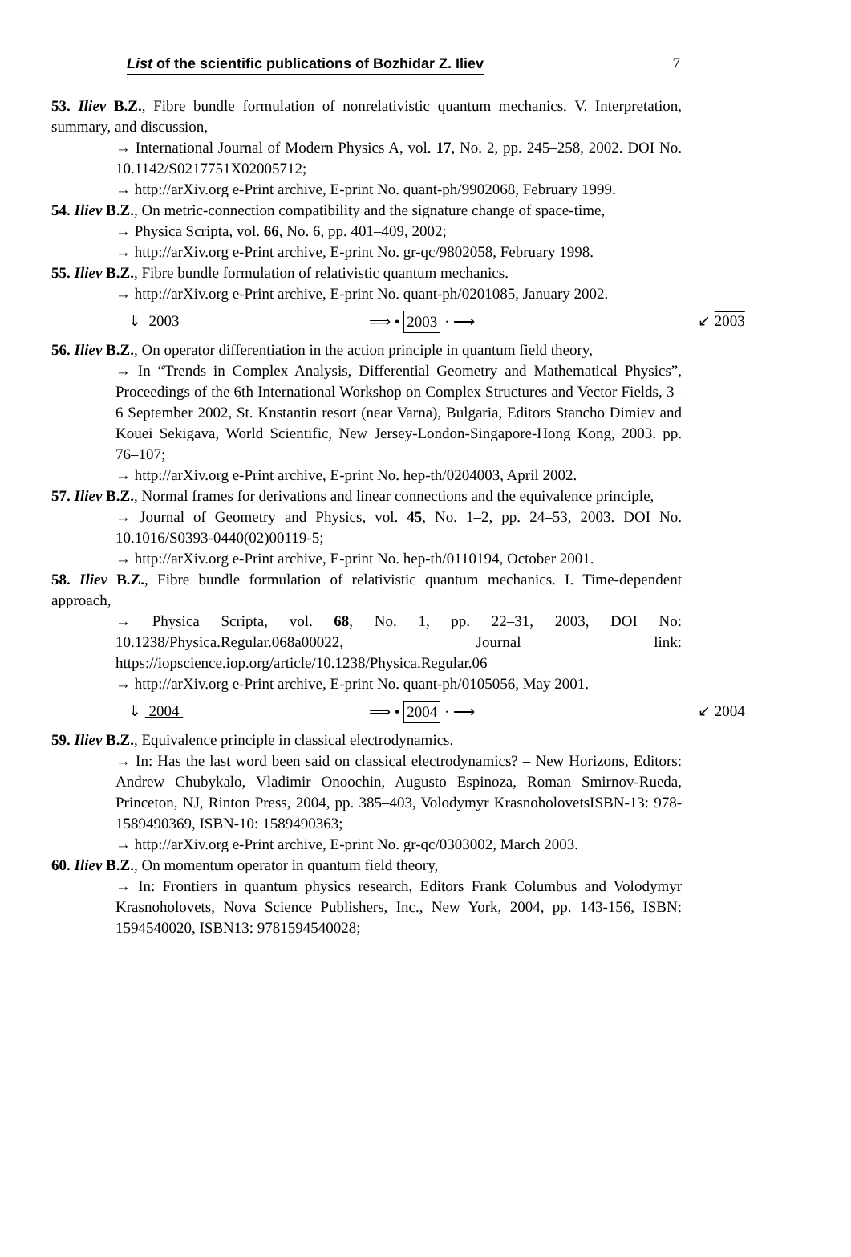List of the scientific publications of Bozhidar Z. Iliev 7
53. Iliev B.Z., Fibre bundle formulation of nonrelativistic quantum mechanics. V. Interpretation, summary, and discussion,
→ International Journal of Modern Physics A, vol. 17, No. 2, pp. 245–258, 2002. DOI No. 10.1142/S0217751X02005712;
→ http://arXiv.org e-Print archive, E-print No. quant-ph/9902068, February 1999.
54. Iliev B.Z., On metric-connection compatibility and the signature change of space-time,
→ Physica Scripta, vol. 66, No. 6, pp. 401–409, 2002;
→ http://arXiv.org e-Print archive, E-print No. gr-qc/9802058, February 1998.
55. Iliev B.Z., Fibre bundle formulation of relativistic quantum mechanics.
→ http://arXiv.org e-Print archive, E-print No. quant-ph/0201085, January 2002.
⇓ 2003 ⟹ • 2003 · ⟶ ↙ 2003
56. Iliev B.Z., On operator differentiation in the action principle in quantum field theory,
→ In “Trends in Complex Analysis, Differential Geometry and Mathematical Physics”, Proceedings of the 6th International Workshop on Complex Structures and Vector Fields, 3–6 September 2002, St. Knstantin resort (near Varna), Bulgaria, Editors Stancho Dimiev and Kouei Sekigava, World Scientific, New Jersey-London-Singapore-Hong Kong, 2003. pp. 76–107;
→ http://arXiv.org e-Print archive, E-print No. hep-th/0204003, April 2002.
57. Iliev B.Z., Normal frames for derivations and linear connections and the equivalence principle,
→ Journal of Geometry and Physics, vol. 45, No. 1–2, pp. 24–53, 2003. DOI No. 10.1016/S0393-0440(02)00119-5;
→ http://arXiv.org e-Print archive, E-print No. hep-th/0110194, October 2001.
58. Iliev B.Z., Fibre bundle formulation of relativistic quantum mechanics. I. Time-dependent approach,
→ Physica Scripta, vol. 68, No. 1, pp. 22–31, 2003, DOI No: 10.1238/Physica.Regular.068a00022, Journal link: https://iopscience.iop.org/article/10.1238/Physica.Regular.06
→ http://arXiv.org e-Print archive, E-print No. quant-ph/0105056, May 2001.
⇓ 2004 ⟹ • 2004 · ⟶ ↙ 2004
59. Iliev B.Z., Equivalence principle in classical electrodynamics.
→ In: Has the last word been said on classical electrodynamics? – New Horizons, Editors: Andrew Chubykalo, Vladimir Onoochin, Augusto Espinoza, Roman Smirnov-Rueda, Princeton, NJ, Rinton Press, 2004, pp. 385–403, Volodymyr KrasnoholovetsISBN-13: 978-1589490369, ISBN-10: 1589490363;
→ http://arXiv.org e-Print archive, E-print No. gr-qc/0303002, March 2003.
60. Iliev B.Z., On momentum operator in quantum field theory,
→ In: Frontiers in quantum physics research, Editors Frank Columbus and Volodymyr Krasnoholovets, Nova Science Publishers, Inc., New York, 2004, pp. 143-156, ISBN: 1594540020, ISBN13: 9781594540028;